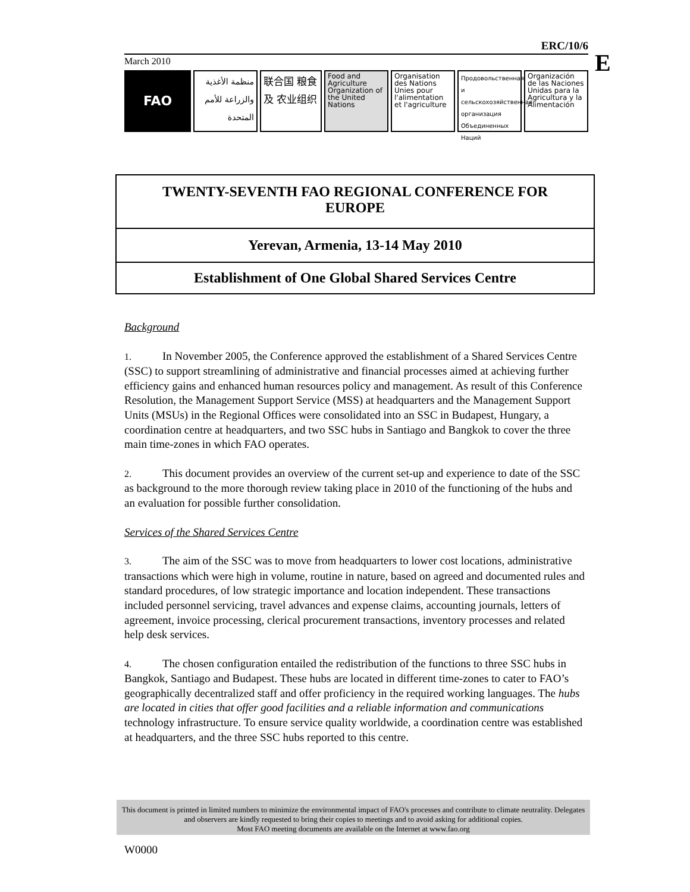ERC/10/6
March 2010
FAO
منظمة الأغذية والزراعة للأمم المتحدة
联合国 粮食及 农业组织
Food and Agriculture Organization of the United Nations
Organisation des Nations Unies pour l'alimentation et l'agriculture
Продовольственная и сельскохозяйственная организация Объединенных Наций
Organización de las Naciones Unidas para la Agricultura y la Alimentación
E
TWENTY-SEVENTH FAO REGIONAL CONFERENCE FOR EUROPE
Yerevan, Armenia, 13-14 May 2010
Establishment of One Global Shared Services Centre
Background
1. In November 2005, the Conference approved the establishment of a Shared Services Centre (SSC) to support streamlining of administrative and financial processes aimed at achieving further efficiency gains and enhanced human resources policy and management. As result of this Conference Resolution, the Management Support Service (MSS) at headquarters and the Management Support Units (MSUs) in the Regional Offices were consolidated into an SSC in Budapest, Hungary, a coordination centre at headquarters, and two SSC hubs in Santiago and Bangkok to cover the three main time-zones in which FAO operates.
2. This document provides an overview of the current set-up and experience to date of the SSC as background to the more thorough review taking place in 2010 of the functioning of the hubs and an evaluation for possible further consolidation.
Services of the Shared Services Centre
3. The aim of the SSC was to move from headquarters to lower cost locations, administrative transactions which were high in volume, routine in nature, based on agreed and documented rules and standard procedures, of low strategic importance and location independent. These transactions included personnel servicing, travel advances and expense claims, accounting journals, letters of agreement, invoice processing, clerical procurement transactions, inventory processes and related help desk services.
4. The chosen configuration entailed the redistribution of the functions to three SSC hubs in Bangkok, Santiago and Budapest. These hubs are located in different time-zones to cater to FAO’s geographically decentralized staff and offer proficiency in the required working languages. The hubs are located in cities that offer good facilities and a reliable information and communications technology infrastructure. To ensure service quality worldwide, a coordination centre was established at headquarters, and the three SSC hubs reported to this centre.
This document is printed in limited numbers to minimize the environmental impact of FAO's processes and contribute to climate neutrality. Delegates and observers are kindly requested to bring their copies to meetings and to avoid asking for additional copies.
Most FAO meeting documents are available on the Internet at www.fao.org
W0000